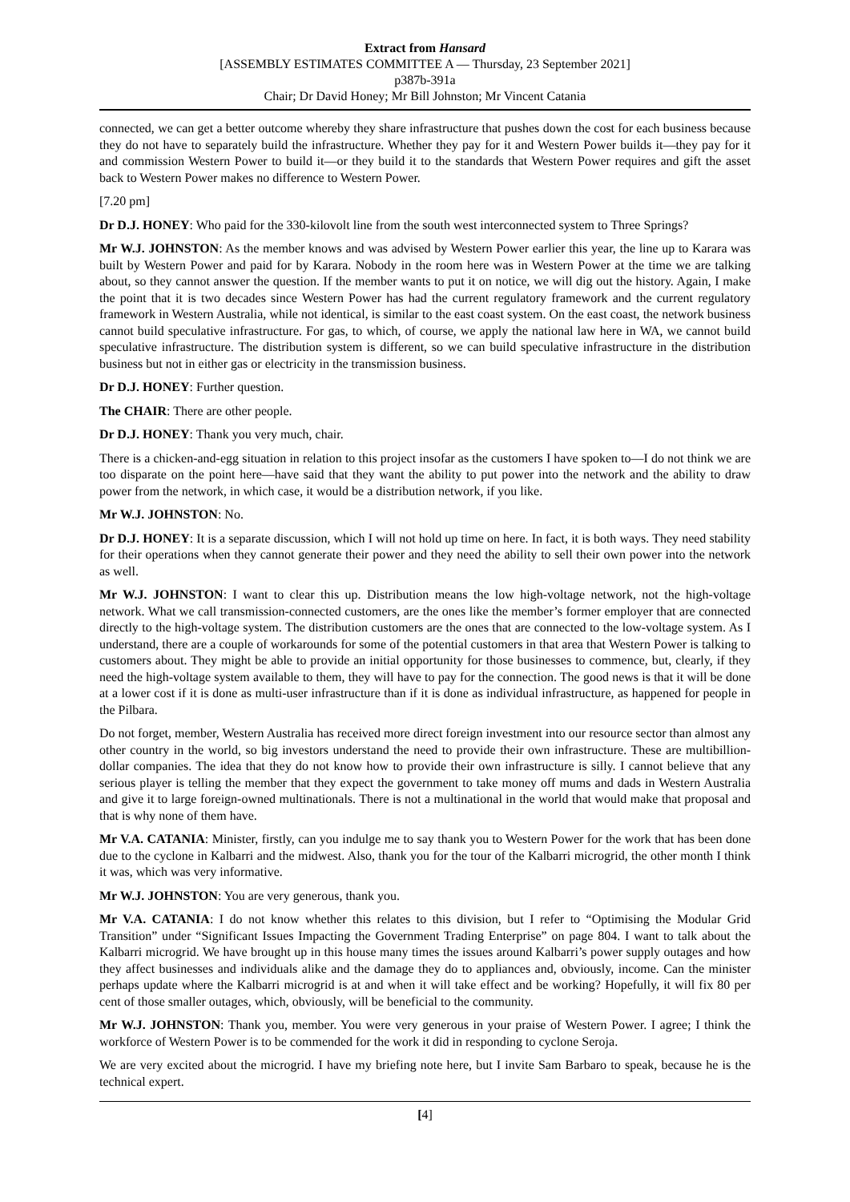Extract from Hansard
[ASSEMBLY ESTIMATES COMMITTEE A — Thursday, 23 September 2021]
p387b-391a
Chair; Dr David Honey; Mr Bill Johnston; Mr Vincent Catania
connected, we can get a better outcome whereby they share infrastructure that pushes down the cost for each business because they do not have to separately build the infrastructure. Whether they pay for it and Western Power builds it—they pay for it and commission Western Power to build it—or they build it to the standards that Western Power requires and gift the asset back to Western Power makes no difference to Western Power.
[7.20 pm]
Dr D.J. HONEY: Who paid for the 330-kilovolt line from the south west interconnected system to Three Springs?
Mr W.J. JOHNSTON: As the member knows and was advised by Western Power earlier this year, the line up to Karara was built by Western Power and paid for by Karara. Nobody in the room here was in Western Power at the time we are talking about, so they cannot answer the question. If the member wants to put it on notice, we will dig out the history. Again, I make the point that it is two decades since Western Power has had the current regulatory framework and the current regulatory framework in Western Australia, while not identical, is similar to the east coast system. On the east coast, the network business cannot build speculative infrastructure. For gas, to which, of course, we apply the national law here in WA, we cannot build speculative infrastructure. The distribution system is different, so we can build speculative infrastructure in the distribution business but not in either gas or electricity in the transmission business.
Dr D.J. HONEY: Further question.
The CHAIR: There are other people.
Dr D.J. HONEY: Thank you very much, chair.
There is a chicken-and-egg situation in relation to this project insofar as the customers I have spoken to—I do not think we are too disparate on the point here—have said that they want the ability to put power into the network and the ability to draw power from the network, in which case, it would be a distribution network, if you like.
Mr W.J. JOHNSTON: No.
Dr D.J. HONEY: It is a separate discussion, which I will not hold up time on here. In fact, it is both ways. They need stability for their operations when they cannot generate their power and they need the ability to sell their own power into the network as well.
Mr W.J. JOHNSTON: I want to clear this up. Distribution means the low high-voltage network, not the high-voltage network. What we call transmission-connected customers, are the ones like the member’s former employer that are connected directly to the high-voltage system. The distribution customers are the ones that are connected to the low-voltage system. As I understand, there are a couple of workarounds for some of the potential customers in that area that Western Power is talking to customers about. They might be able to provide an initial opportunity for those businesses to commence, but, clearly, if they need the high-voltage system available to them, they will have to pay for the connection. The good news is that it will be done at a lower cost if it is done as multi-user infrastructure than if it is done as individual infrastructure, as happened for people in the Pilbara.
Do not forget, member, Western Australia has received more direct foreign investment into our resource sector than almost any other country in the world, so big investors understand the need to provide their own infrastructure. These are multibillion-dollar companies. The idea that they do not know how to provide their own infrastructure is silly. I cannot believe that any serious player is telling the member that they expect the government to take money off mums and dads in Western Australia and give it to large foreign-owned multinationals. There is not a multinational in the world that would make that proposal and that is why none of them have.
Mr V.A. CATANIA: Minister, firstly, can you indulge me to say thank you to Western Power for the work that has been done due to the cyclone in Kalbarri and the midwest. Also, thank you for the tour of the Kalbarri microgrid, the other month I think it was, which was very informative.
Mr W.J. JOHNSTON: You are very generous, thank you.
Mr V.A. CATANIA: I do not know whether this relates to this division, but I refer to “Optimising the Modular Grid Transition” under “Significant Issues Impacting the Government Trading Enterprise” on page 804. I want to talk about the Kalbarri microgrid. We have brought up in this house many times the issues around Kalbarri’s power supply outages and how they affect businesses and individuals alike and the damage they do to appliances and, obviously, income. Can the minister perhaps update where the Kalbarri microgrid is at and when it will take effect and be working? Hopefully, it will fix 80 per cent of those smaller outages, which, obviously, will be beneficial to the community.
Mr W.J. JOHNSTON: Thank you, member. You were very generous in your praise of Western Power. I agree; I think the workforce of Western Power is to be commended for the work it did in responding to cyclone Seroja.
We are very excited about the microgrid. I have my briefing note here, but I invite Sam Barbaro to speak, because he is the technical expert.
[4]